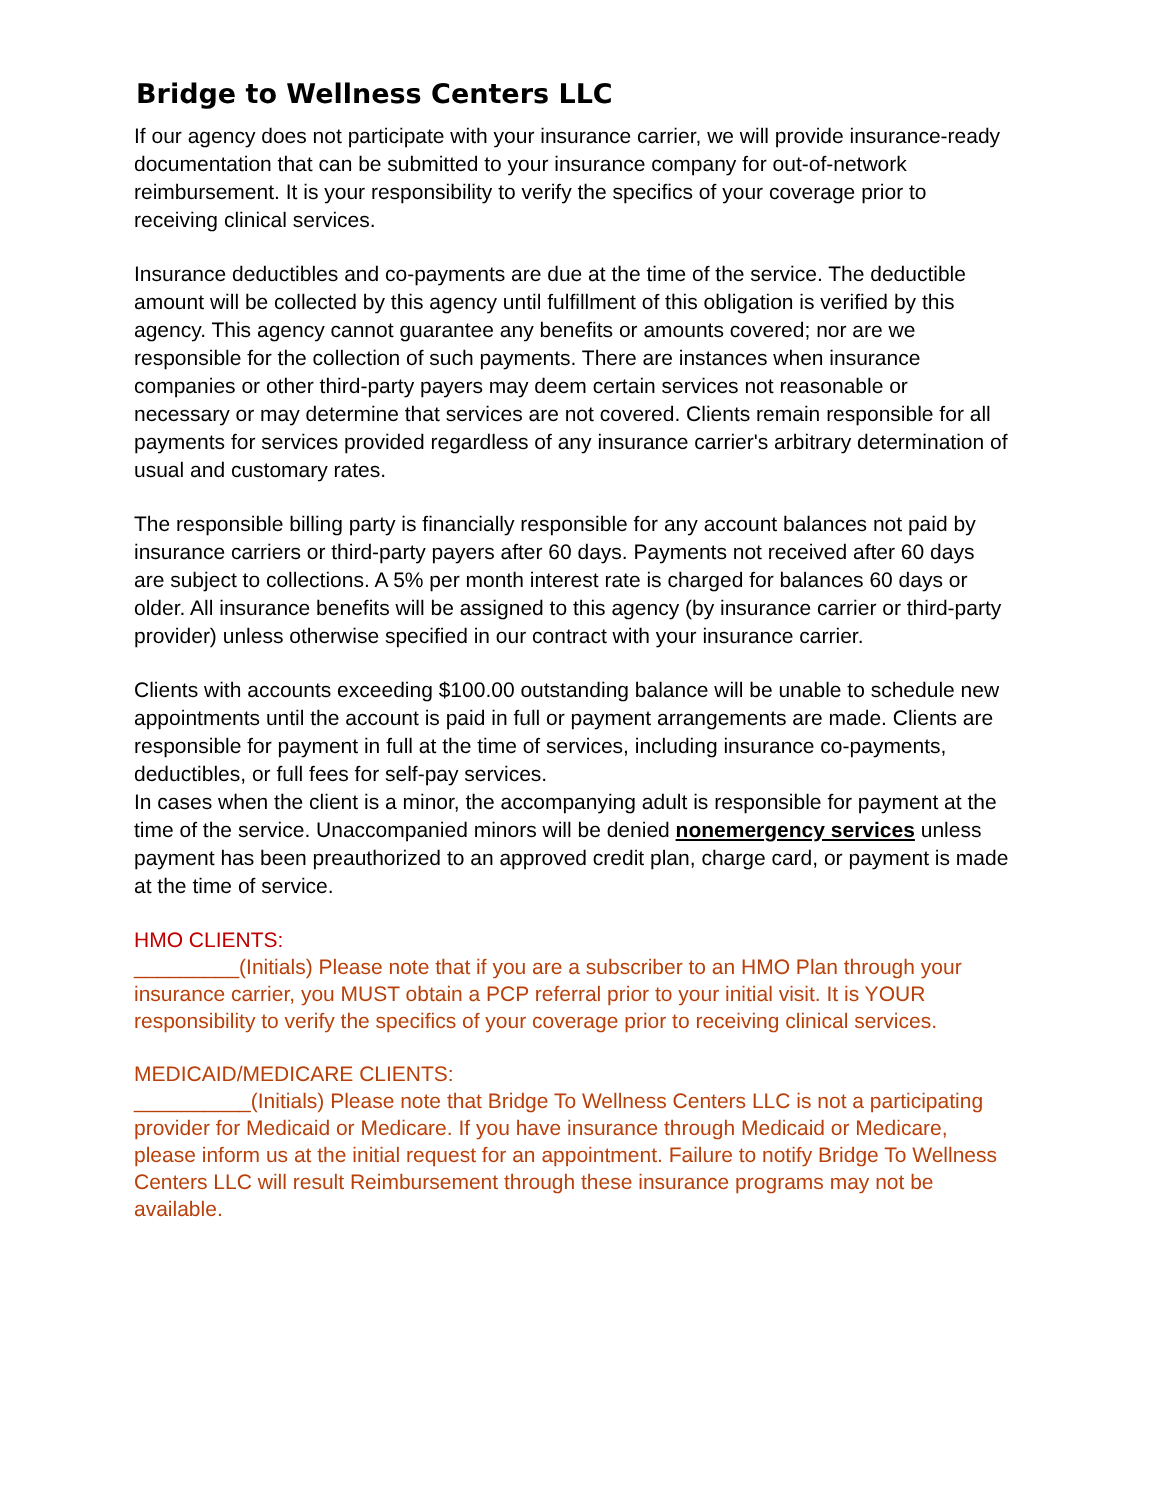Bridge to Wellness Centers LLC
If our agency does not participate with your insurance carrier, we will provide insurance-ready documentation that can be submitted to your insurance company for out-of-network reimbursement. It is your responsibility to verify the specifics of your coverage prior to receiving clinical services.
Insurance deductibles and co-payments are due at the time of the service. The deductible amount will be collected by this agency until fulfillment of this obligation is verified by this agency. This agency cannot guarantee any benefits or amounts covered; nor are we responsible for the collection of such payments. There are instances when insurance companies or other third-party payers may deem certain services not reasonable or necessary or may determine that services are not covered. Clients remain responsible for all payments for services provided regardless of any insurance carrier's arbitrary determination of usual and customary rates.
The responsible billing party is financially responsible for any account balances not paid by insurance carriers or third-party payers after 60 days. Payments not received after 60 days are subject to collections. A 5% per month interest rate is charged for balances 60 days or older. All insurance benefits will be assigned to this agency (by insurance carrier or third-party provider) unless otherwise specified in our contract with your insurance carrier.
Clients with accounts exceeding $100.00 outstanding balance will be unable to schedule new appointments until the account is paid in full or payment arrangements are made. Clients are responsible for payment in full at the time of services, including insurance co-payments, deductibles, or full fees for self-pay services.
In cases when the client is a minor, the accompanying adult is responsible for payment at the time of the service. Unaccompanied minors will be denied nonemergency services unless payment has been preauthorized to an approved credit plan, charge card, or payment is made at the time of service.
HMO CLIENTS:
_________(Initials) Please note that if you are a subscriber to an HMO Plan through your insurance carrier, you MUST obtain a PCP referral prior to your initial visit. It is YOUR responsibility to verify the specifics of your coverage prior to receiving clinical services.
MEDICAID/MEDICARE CLIENTS:
__________(Initials) Please note that Bridge To Wellness Centers LLC is not a participating provider for Medicaid or Medicare. If you have insurance through Medicaid or Medicare, please inform us at the initial request for an appointment. Failure to notify Bridge To Wellness Centers LLC will result Reimbursement through these insurance programs may not be available.